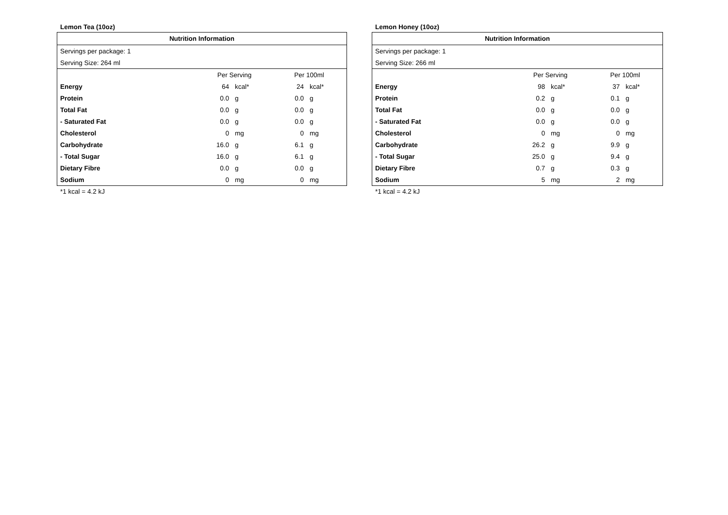Lemon Tea (10oz)
| Nutrition Information | | | | |
| --- | --- | --- | --- | --- |
| Servings per package: 1 | | | | |
| Serving Size: 264 ml | | | | |
| | Per Serving | | Per 100ml | |
| Energy | 64 | kcal* | 24 | kcal* |
| Protein | 0.0 | g | 0.0 | g |
| Total Fat | 0.0 | g | 0.0 | g |
| - Saturated Fat | 0.0 | g | 0.0 | g |
| Cholesterol | 0 | mg | 0 | mg |
| Carbohydrate | 16.0 | g | 6.1 | g |
| - Total Sugar | 16.0 | g | 6.1 | g |
| Dietary Fibre | 0.0 | g | 0.0 | g |
| Sodium | 0 | mg | 0 | mg |
*1 kcal = 4.2 kJ
Lemon Honey (10oz)
| Nutrition Information | | | | |
| --- | --- | --- | --- | --- |
| Servings per package: 1 | | | | |
| Serving Size: 266 ml | | | | |
| | Per Serving | | Per 100ml | |
| Energy | 98 | kcal* | 37 | kcal* |
| Protein | 0.2 | g | 0.1 | g |
| Total Fat | 0.0 | g | 0.0 | g |
| - Saturated Fat | 0.0 | g | 0.0 | g |
| Cholesterol | 0 | mg | 0 | mg |
| Carbohydrate | 26.2 | g | 9.9 | g |
| - Total Sugar | 25.0 | g | 9.4 | g |
| Dietary Fibre | 0.7 | g | 0.3 | g |
| Sodium | 5 | mg | 2 | mg |
*1 kcal = 4.2 kJ